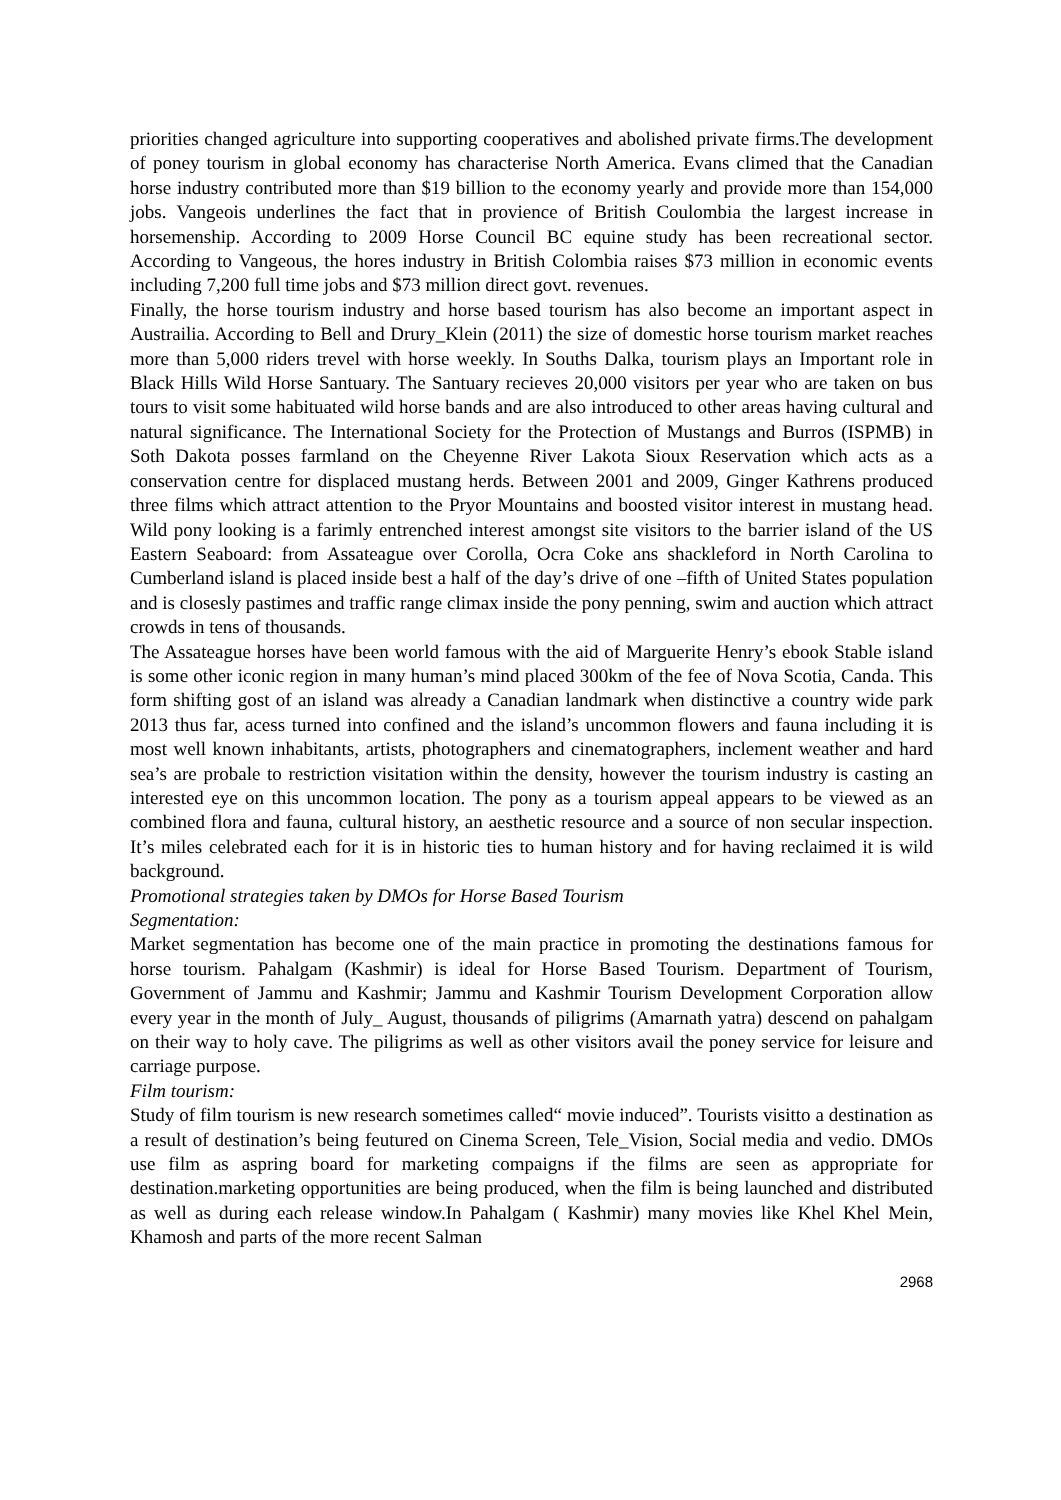priorities changed agriculture into supporting cooperatives and abolished private firms.The development of poney tourism in global economy has characterise North America. Evans climed that the Canadian horse industry contributed more than $19 billion to the economy yearly and provide more than 154,000 jobs. Vangeois underlines the fact that in provience of British Coulombia the largest increase in horsemenship. According to 2009 Horse Council BC equine study has been recreational sector. According to Vangeous, the hores industry in British Colombia raises $73 million in economic events including 7,200 full time jobs and $73 million direct govt. revenues.
Finally, the horse tourism industry and horse based tourism has also become an important aspect in Austrailia. According to Bell and Drury_Klein (2011) the size of domestic horse tourism market reaches more than 5,000 riders trevel with horse weekly. In Souths Dalka, tourism plays an Important role in Black Hills Wild Horse Santuary. The Santuary recieves 20,000 visitors per year who are taken on bus tours to visit some habituated wild horse bands and are also introduced to other areas having cultural and natural significance. The International Society for the Protection of Mustangs and Burros (ISPMB) in Soth Dakota posses farmland on the Cheyenne River Lakota Sioux Reservation which acts as a conservation centre for displaced mustang herds. Between 2001 and 2009, Ginger Kathrens produced three films which attract attention to the Pryor Mountains and boosted visitor interest in mustang head. Wild pony looking is a farimly entrenched interest amongst site visitors to the barrier island of the US Eastern Seaboard: from Assateague over Corolla, Ocra Coke ans shackleford in North Carolina to Cumberland island is placed inside best a half of the day’s drive of one –fifth of United States population and is closesly pastimes and traffic range climax inside the pony penning, swim and auction which attract crowds in tens of thousands.
The Assateague horses have been world famous with the aid of Marguerite Henry’s ebook Stable island is some other iconic region in many human’s mind placed 300km of the fee of Nova Scotia, Canda. This form shifting gost of an island was already a Canadian landmark when distinctive a country wide park 2013 thus far, acess turned into confined and the island’s uncommon flowers and fauna including it is most well known inhabitants, artists, photographers and cinematographers, inclement weather and hard sea’s are probale to restriction visitation within the density, however the tourism industry is casting an interested eye on this uncommon location. The pony as a tourism appeal appears to be viewed as an combined flora and fauna, cultural history, an aesthetic resource and a source of non secular inspection. It’s miles celebrated each for it is in historic ties to human history and for having reclaimed it is wild background.
Promotional strategies taken by DMOs for Horse Based Tourism
Segmentation:
Market segmentation has become one of the main practice in promoting the destinations famous for horse tourism. Pahalgam (Kashmir) is ideal for Horse Based Tourism. Department of Tourism, Government of Jammu and Kashmir; Jammu and Kashmir Tourism Development Corporation allow every year in the month of July_ August, thousands of piligrims (Amarnath yatra) descend on pahalgam on their way to holy cave. The piligrims as well as other visitors avail the poney service for leisure and carriage purpose.
Film tourism:
Study of film tourism is new research sometimes called“ movie induced”. Tourists visitto a destination as a result of destination’s being feutured on Cinema Screen, Tele_Vision, Social media and vedio. DMOs use film as aspring board for marketing compaigns if the films are seen as appropriate for destination.marketing opportunities are being produced, when the film is being launched and distributed as well as during each release window.In Pahalgam ( Kashmir) many movies like Khel Khel Mein, Khamosh and parts of the more recent Salman
2968